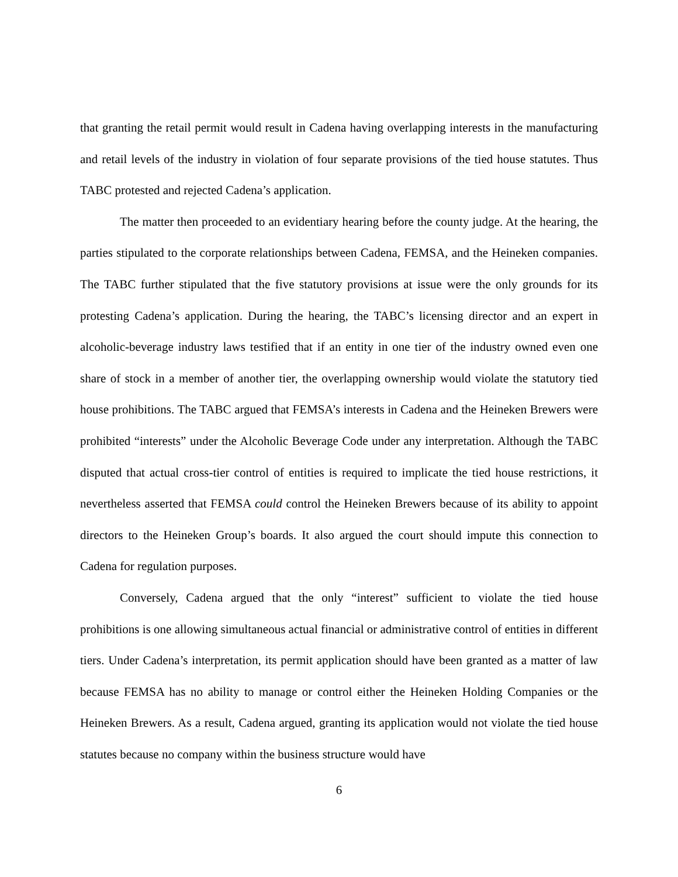that granting the retail permit would result in Cadena having overlapping interests in the manufacturing and retail levels of the industry in violation of four separate provisions of the tied house statutes. Thus TABC protested and rejected Cadena’s application.
The matter then proceeded to an evidentiary hearing before the county judge. At the hearing, the parties stipulated to the corporate relationships between Cadena, FEMSA, and the Heineken companies. The TABC further stipulated that the five statutory provisions at issue were the only grounds for its protesting Cadena’s application. During the hearing, the TABC’s licensing director and an expert in alcoholic-beverage industry laws testified that if an entity in one tier of the industry owned even one share of stock in a member of another tier, the overlapping ownership would violate the statutory tied house prohibitions. The TABC argued that FEMSA’s interests in Cadena and the Heineken Brewers were prohibited “interests” under the Alcoholic Beverage Code under any interpretation. Although the TABC disputed that actual cross-tier control of entities is required to implicate the tied house restrictions, it nevertheless asserted that FEMSA could control the Heineken Brewers because of its ability to appoint directors to the Heineken Group’s boards. It also argued the court should impute this connection to Cadena for regulation purposes.
Conversely, Cadena argued that the only “interest” sufficient to violate the tied house prohibitions is one allowing simultaneous actual financial or administrative control of entities in different tiers. Under Cadena’s interpretation, its permit application should have been granted as a matter of law because FEMSA has no ability to manage or control either the Heineken Holding Companies or the Heineken Brewers. As a result, Cadena argued, granting its application would not violate the tied house statutes because no company within the business structure would have
6